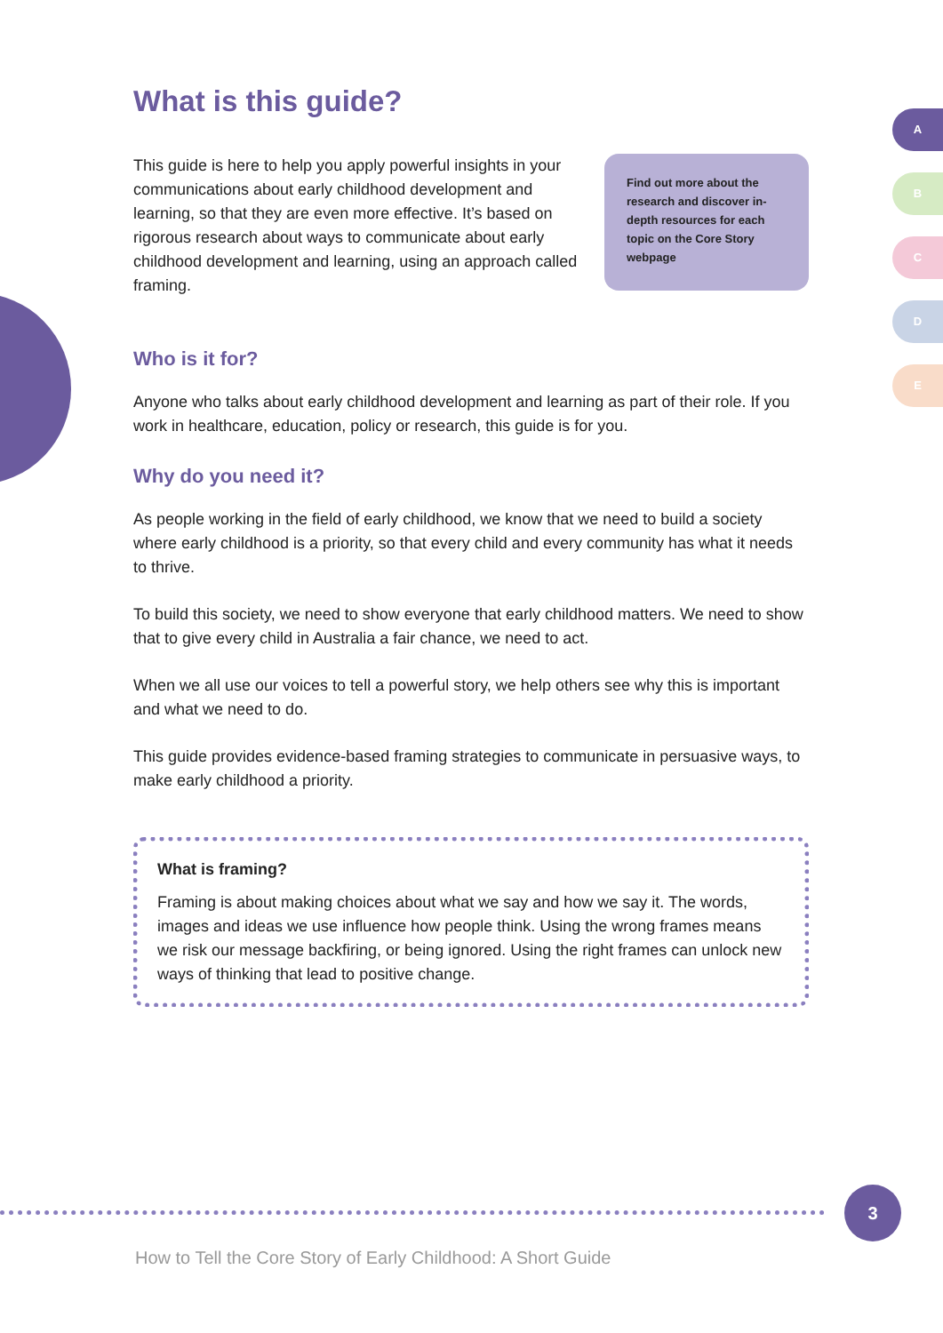A
B
C
D
E
What is this guide?
This guide is here to help you apply powerful insights in your communications about early childhood development and learning, so that they are even more effective. It’s based on rigorous research about ways to communicate about early childhood development and learning, using an approach called framing.
Find out more about the research and discover in-depth resources for each topic on the Core Story webpage
Who is it for?
Anyone who talks about early childhood development and learning as part of their role. If you work in healthcare, education, policy or research, this guide is for you.
Why do you need it?
As people working in the field of early childhood, we know that we need to build a society where early childhood is a priority, so that every child and every community has what it needs to thrive.
To build this society, we need to show everyone that early childhood matters. We need to show that to give every child in Australia a fair chance, we need to act.
When we all use our voices to tell a powerful story, we help others see why this is important and what we need to do.
This guide provides evidence-based framing strategies to communicate in persuasive ways, to make early childhood a priority.
What is framing?
Framing is about making choices about what we say and how we say it. The words, images and ideas we use influence how people think. Using the wrong frames means we risk our message backfiring, or being ignored. Using the right frames can unlock new ways of thinking that lead to positive change.
3
How to Tell the Core Story of Early Childhood: A Short Guide